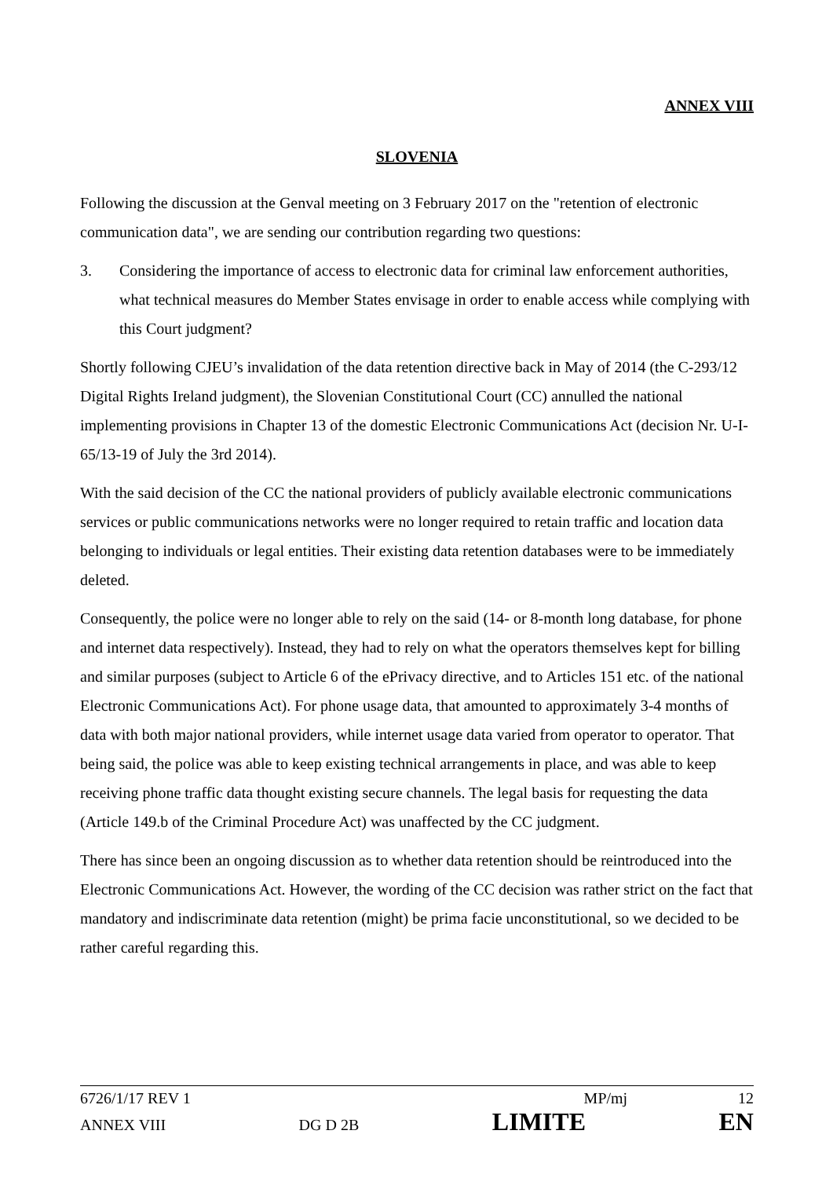ANNEX VIII
SLOVENIA
Following the discussion at the Genval meeting on 3 February 2017 on the "retention of electronic communication data", we are sending our contribution regarding two questions:
3. Considering the importance of access to electronic data for criminal law enforcement authorities, what technical measures do Member States envisage in order to enable access while complying with this Court judgment?
Shortly following CJEU’s invalidation of the data retention directive back in May of 2014 (the C-293/12 Digital Rights Ireland judgment), the Slovenian Constitutional Court (CC) annulled the national implementing provisions in Chapter 13 of the domestic Electronic Communications Act (decision Nr. U-I-65/13-19 of July the 3rd 2014).
With the said decision of the CC the national providers of publicly available electronic communications services or public communications networks were no longer required to retain traffic and location data belonging to individuals or legal entities. Their existing data retention databases were to be immediately deleted.
Consequently, the police were no longer able to rely on the said (14- or 8-month long database, for phone and internet data respectively). Instead, they had to rely on what the operators themselves kept for billing and similar purposes (subject to Article 6 of the ePrivacy directive, and to Articles 151 etc. of the national Electronic Communications Act). For phone usage data, that amounted to approximately 3-4 months of data with both major national providers, while internet usage data varied from operator to operator. That being said, the police was able to keep existing technical arrangements in place, and was able to keep receiving phone traffic data thought existing secure channels. The legal basis for requesting the data (Article 149.b of the Criminal Procedure Act) was unaffected by the CC judgment.
There has since been an ongoing discussion as to whether data retention should be reintroduced into the Electronic Communications Act. However, the wording of the CC decision was rather strict on the fact that mandatory and indiscriminate data retention (might) be prima facie unconstitutional, so we decided to be rather careful regarding this.
6726/1/17 REV 1 MP/mj 12
ANNEX VIII DG D 2B LIMITE EN